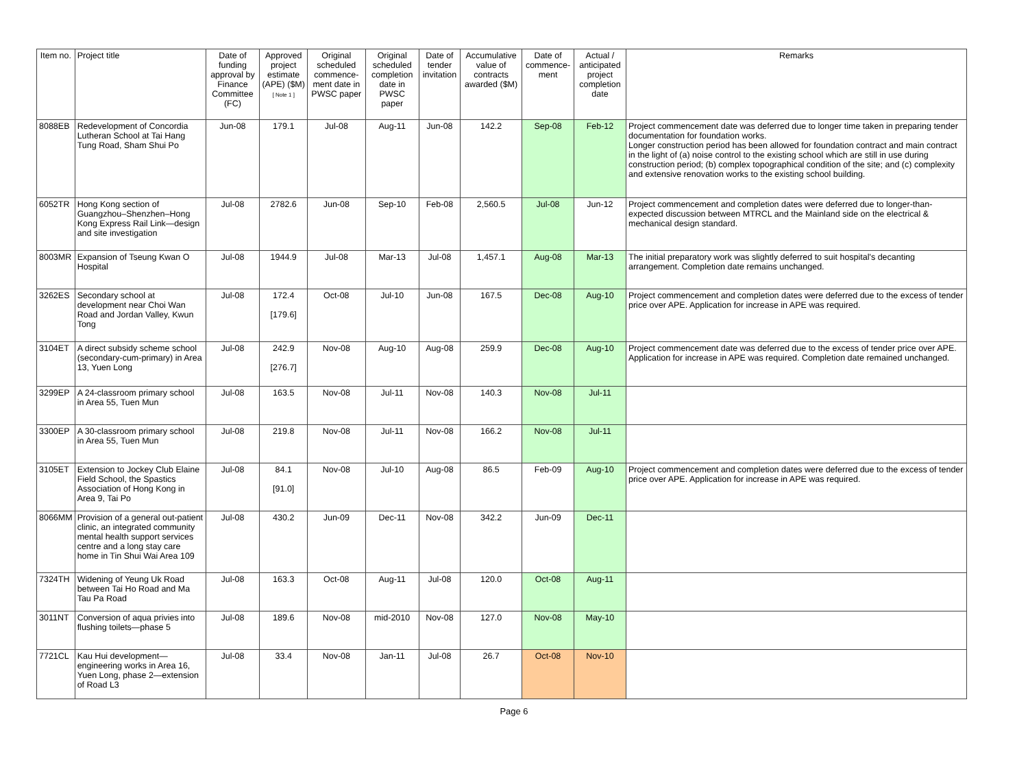| Item no. | Project title | Date of funding approval by Finance Committee (FC) | Approved project estimate (APE) ($M) [ Note 1 ] | Original scheduled commence-ment date in PWSC paper | Original scheduled completion date in PWSC paper | Date of tender invitation | Accumulative value of contracts awarded ($M) | Date of commence-ment | Actual / anticipated project completion date | Remarks |
| --- | --- | --- | --- | --- | --- | --- | --- | --- | --- | --- |
| 8088EB | Redevelopment of Concordia Lutheran School at Tai Hang Tung Road, Sham Shui Po | Jun-08 | 179.1 | Jul-08 | Aug-11 | Jun-08 | 142.2 | Sep-08 | Feb-12 | Project commencement date was deferred due to longer time taken in preparing tender documentation for foundation works. Longer construction period has been allowed for foundation contract and main contract in the light of (a) noise control to the existing school which are still in use during construction period; (b) complex topographical condition of the site; and (c) complexity and extensive renovation works to the existing school building. |
| 6052TR | Hong Kong section of Guangzhou–Shenzhen–Hong Kong Express Rail Link—design and site investigation | Jul-08 | 2782.6 | Jun-08 | Sep-10 | Feb-08 | 2,560.5 | Jul-08 | Jun-12 | Project commencement and completion dates were deferred due to longer-than-expected discussion between MTRCL and the Mainland side on the electrical & mechanical design standard. |
| 8003MR | Expansion of Tseung Kwan O Hospital | Jul-08 | 1944.9 | Jul-08 | Mar-13 | Jul-08 | 1,457.1 | Aug-08 | Mar-13 | The initial preparatory work was slightly deferred to suit hospital's decanting arrangement. Completion date remains unchanged. |
| 3262ES | Secondary school at development near Choi Wan Road and Jordan Valley, Kwun Tong | Jul-08 | 172.4 [179.6] | Oct-08 | Jul-10 | Jun-08 | 167.5 | Dec-08 | Aug-10 | Project commencement and completion dates were deferred due to the excess of tender price over APE. Application for increase in APE was required. |
| 3104ET | A direct subsidy scheme school (secondary-cum-primary) in Area 13, Yuen Long | Jul-08 | 242.9 [276.7] | Nov-08 | Aug-10 | Aug-08 | 259.9 | Dec-08 | Aug-10 | Project commencement date was deferred due to the excess of tender price over APE. Application for increase in APE was required. Completion date remained unchanged. |
| 3299EP | A 24-classroom primary school in Area 55, Tuen Mun | Jul-08 | 163.5 | Nov-08 | Jul-11 | Nov-08 | 140.3 | Nov-08 | Jul-11 | |
| 3300EP | A 30-classroom primary school in Area 55, Tuen Mun | Jul-08 | 219.8 | Nov-08 | Jul-11 | Nov-08 | 166.2 | Nov-08 | Jul-11 | |
| 3105ET | Extension to Jockey Club Elaine Field School, the Spastics Association of Hong Kong in Area 9, Tai Po | Jul-08 | 84.1 [91.0] | Nov-08 | Jul-10 | Aug-08 | 86.5 | Feb-09 | Aug-10 | Project commencement and completion dates were deferred due to the excess of tender price over APE. Application for increase in APE was required. |
| 8066MM | Provision of a general out-patient clinic, an integrated community mental health support services centre and a long stay care home in Tin Shui Wai Area 109 | Jul-08 | 430.2 | Jun-09 | Dec-11 | Nov-08 | 342.2 | Jun-09 | Dec-11 | |
| 7324TH | Widening of Yeung Uk Road between Tai Ho Road and Ma Tau Pa Road | Jul-08 | 163.3 | Oct-08 | Aug-11 | Jul-08 | 120.0 | Oct-08 | Aug-11 | |
| 3011NT | Conversion of aqua privies into flushing toilets—phase 5 | Jul-08 | 189.6 | Nov-08 | mid-2010 | Nov-08 | 127.0 | Nov-08 | May-10 | |
| 7721CL | Kau Hui development—engineering works in Area 16, Yuen Long, phase 2—extension of Road L3 | Jul-08 | 33.4 | Nov-08 | Jan-11 | Jul-08 | 26.7 | Oct-08 | Nov-10 | |
Page 6